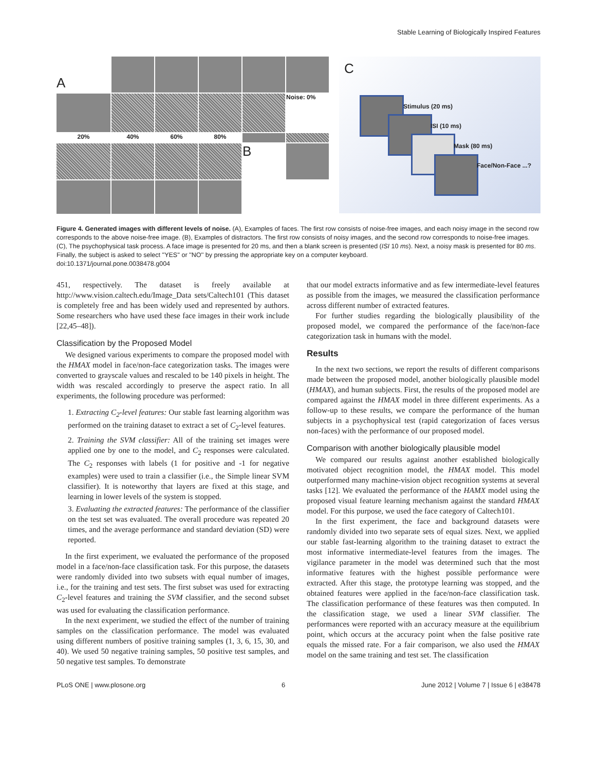Stable Learning of Biologically Inspired Features
A
Noise: 0%
20%
40%
60%
80%
B
C
Stimulus (20 ms)
ISI (10 ms)
Mask (80 ms)
Face/Non-Face ...?
Figure 4. Generated images with different levels of noise. (A), Examples of faces. The first row consists of noise-free images, and each noisy image in the second row corresponds to the above noise-free image. (B), Examples of distractors. The first row consists of noisy images, and the second row corresponds to noise-free images. (C), The psychophysical task process. A face image is presented for 20 ms, and then a blank screen is presented (ISI 10 ms). Next, a noisy mask is presented for 80 ms. Finally, the subject is asked to select ''YES'' or ''NO'' by pressing the appropriate key on a computer keyboard.
doi:10.1371/journal.pone.0038478.g004
451, respectively. The dataset is freely available at http://www.vision.caltech.edu/Image_Data sets/Caltech101 (This dataset is completely free and has been widely used and represented by authors. Some researchers who have used these face images in their work include [22,45–48]).
Classification by the Proposed Model
We designed various experiments to compare the proposed model with the HMAX model in face/non-face categorization tasks. The images were converted to grayscale values and rescaled to be 140 pixels in height. The width was rescaled accordingly to preserve the aspect ratio. In all experiments, the following procedure was performed:
1. Extracting C<sub>2</sub>-level features: Our stable fast learning algorithm was performed on the training dataset to extract a set of C<sub>2</sub>-level features.
2. Training the SVM classifier: All of the training set images were applied one by one to the model, and C<sub>2</sub> responses were calculated. The C<sub>2</sub> responses with labels (1 for positive and -1 for negative examples) were used to train a classifier (i.e., the Simple linear SVM classifier). It is noteworthy that layers are fixed at this stage, and learning in lower levels of the system is stopped.
3. Evaluating the extracted features: The performance of the classifier on the test set was evaluated. The overall procedure was repeated 20 times, and the average performance and standard deviation (SD) were reported.
In the first experiment, we evaluated the performance of the proposed model in a face/non-face classification task. For this purpose, the datasets were randomly divided into two subsets with equal number of images, i.e., for the training and test sets. The first subset was used for extracting C<sub>2</sub>-level features and training the SVM classifier, and the second subset was used for evaluating the classification performance.
In the next experiment, we studied the effect of the number of training samples on the classification performance. The model was evaluated using different numbers of positive training samples (1, 3, 6, 15, 30, and 40). We used 50 negative training samples, 50 positive test samples, and 50 negative test samples. To demonstrate
that our model extracts informative and as few intermediate-level features as possible from the images, we measured the classification performance across different number of extracted features.
For further studies regarding the biologically plausibility of the proposed model, we compared the performance of the face/non-face categorization task in humans with the model.
Results
In the next two sections, we report the results of different comparisons made between the proposed model, another biologically plausible model (HMAX), and human subjects. First, the results of the proposed model are compared against the HMAX model in three different experiments. As a follow-up to these results, we compare the performance of the human subjects in a psychophysical test (rapid categorization of faces versus non-faces) with the performance of our proposed model.
Comparison with another biologically plausible model
We compared our results against another established biologically motivated object recognition model, the HMAX model. This model outperformed many machine-vision object recognition systems at several tasks [12]. We evaluated the performance of the HAMX model using the proposed visual feature learning mechanism against the standard HMAX model. For this purpose, we used the face category of Caltech101.
In the first experiment, the face and background datasets were randomly divided into two separate sets of equal sizes. Next, we applied our stable fast-learning algorithm to the training dataset to extract the most informative intermediate-level features from the images. The vigilance parameter in the model was determined such that the most informative features with the highest possible performance were extracted. After this stage, the prototype learning was stopped, and the obtained features were applied in the face/non-face classification task. The classification performance of these features was then computed. In the classification stage, we used a linear SVM classifier. The performances were reported with an accuracy measure at the equilibrium point, which occurs at the accuracy point when the false positive rate equals the missed rate. For a fair comparison, we also used the HMAX model on the same training and test set. The classification
PLoS ONE | www.plosone.org 6 June 2012 | Volume 7 | Issue 6 | e38478